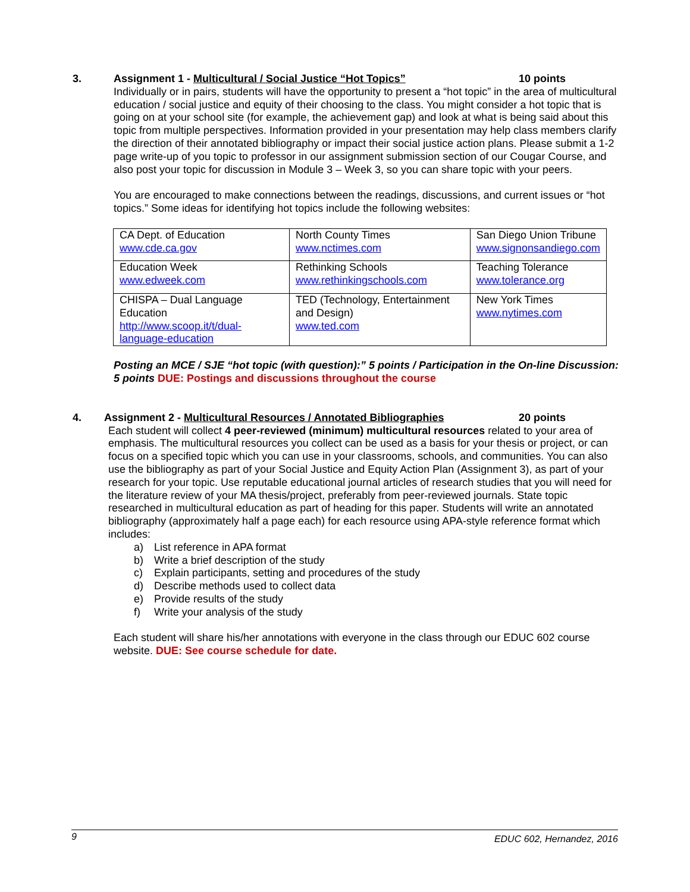3. Assignment 1 - Multicultural / Social Justice “Hot Topics” 10 points
Individually or in pairs, students will have the opportunity to present a “hot topic” in the area of multicultural education / social justice and equity of their choosing to the class. You might consider a hot topic that is going on at your school site (for example, the achievement gap) and look at what is being said about this topic from multiple perspectives. Information provided in your presentation may help class members clarify the direction of their annotated bibliography or impact their social justice action plans. Please submit a 1-2 page write-up of you topic to professor in our assignment submission section of our Cougar Course, and also post your topic for discussion in Module 3 – Week 3, so you can share topic with your peers.
You are encouraged to make connections between the readings, discussions, and current issues or “hot topics.” Some ideas for identifying hot topics include the following websites:
| CA Dept. of Education www.cde.ca.gov | North County Times www.nctimes.com | San Diego Union Tribune www.signonsandiego.com |
| Education Week www.edweek.com | Rethinking Schools www.rethinkingschools.com | Teaching Tolerance www.tolerance.org |
| CHISPA – Dual Language Education http://www.scoop.it/t/dual-language-education | TED (Technology, Entertainment and Design) www.ted.com | New York Times www.nytimes.com |
Posting an MCE / SJE “hot topic (with question):” 5 points / Participation in the On-line Discussion: 5 points DUE: Postings and discussions throughout the course
4. Assignment 2 - Multicultural Resources / Annotated Bibliographies 20 points
Each student will collect 4 peer-reviewed (minimum) multicultural resources related to your area of emphasis. The multicultural resources you collect can be used as a basis for your thesis or project, or can focus on a specified topic which you can use in your classrooms, schools, and communities. You can also use the bibliography as part of your Social Justice and Equity Action Plan (Assignment 3), as part of your research for your topic. Use reputable educational journal articles of research studies that you will need for the literature review of your MA thesis/project, preferably from peer-reviewed journals. State topic researched in multicultural education as part of heading for this paper. Students will write an annotated bibliography (approximately half a page each) for each resource using APA-style reference format which includes:
a) List reference in APA format
b) Write a brief description of the study
c) Explain participants, setting and procedures of the study
d) Describe methods used to collect data
e) Provide results of the study
f) Write your analysis of the study
Each student will share his/her annotations with everyone in the class through our EDUC 602 course website. DUE: See course schedule for date.
9 EDUC 602, Hernandez, 2016